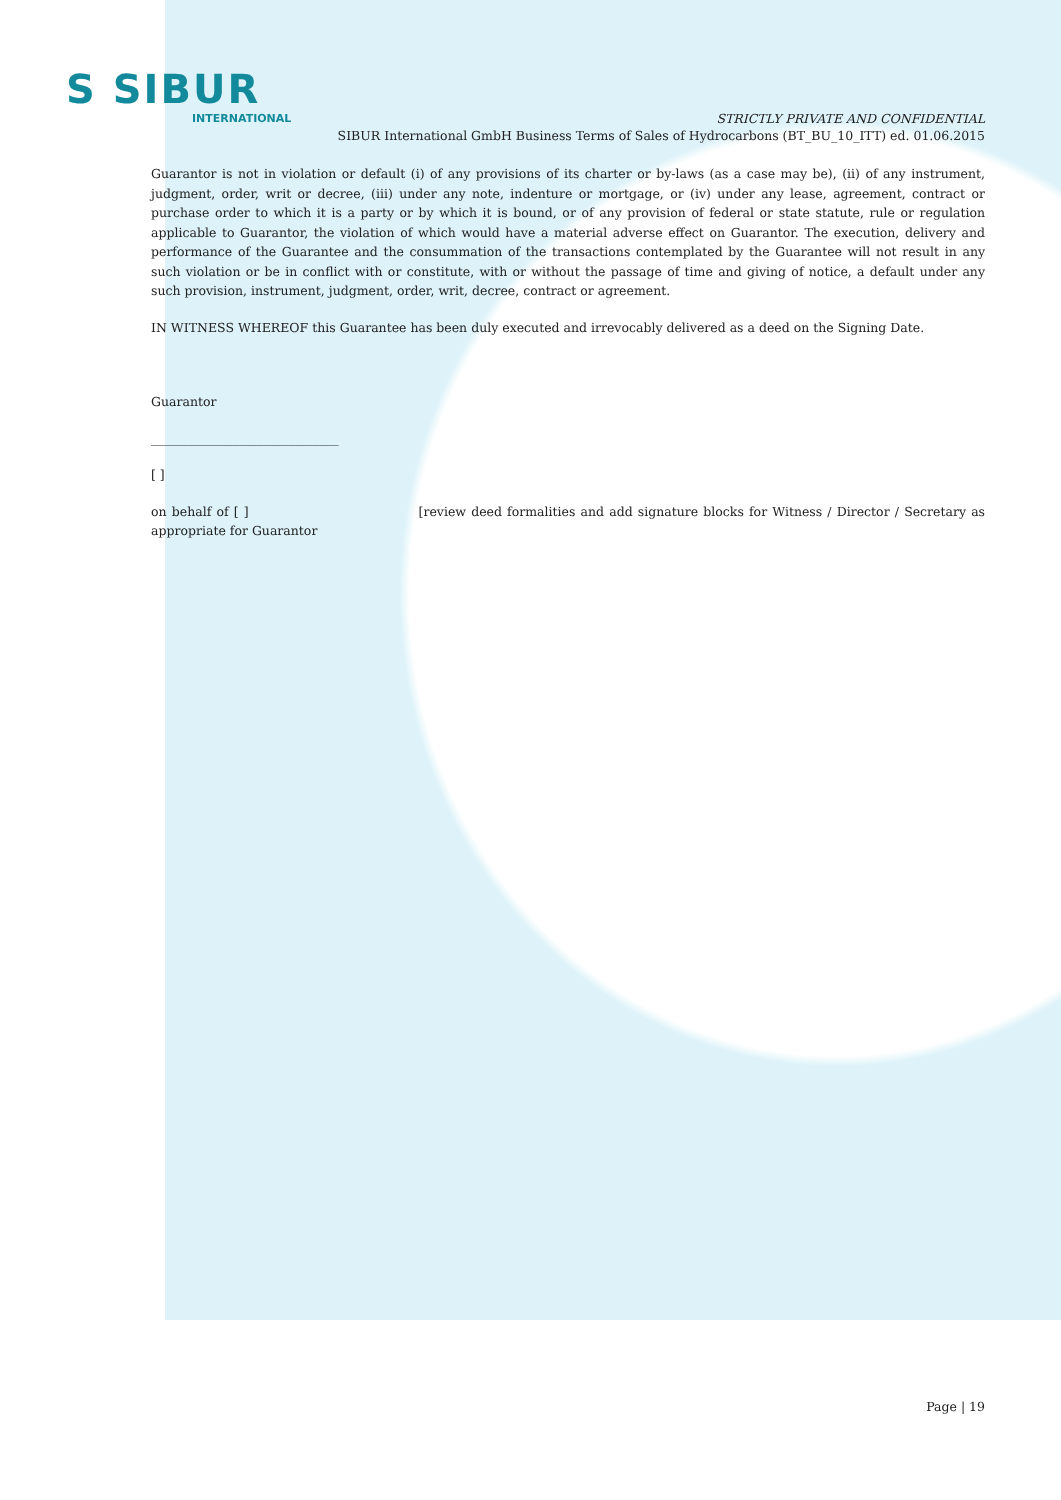S SIBUR
INTERNATIONAL
STRICTLY PRIVATE AND CONFIDENTIAL
SIBUR International GmbH Business Terms of Sales of Hydrocarbons (BT_BU_10_ITT) ed. 01.06.2015
Guarantor is not in violation or default (i) of any provisions of its charter or by-laws (as a case may be), (ii) of any instrument, judgment, order, writ or decree, (iii) under any note, indenture or mortgage, or (iv) under any lease, agreement, contract or purchase order to which it is a party or by which it is bound, or of any provision of federal or state statute, rule or regulation applicable to Guarantor, the violation of which would have a material adverse effect on Guarantor. The execution, delivery and performance of the Guarantee and the consummation of the transactions contemplated by the Guarantee will not result in any such violation or be in conflict with or constitute, with or without the passage of time and giving of notice, a default under any such provision, instrument, judgment, order, writ, decree, contract or agreement.
IN WITNESS WHEREOF this Guarantee has been duly executed and irrevocably delivered as a deed on the Signing Date.
Guarantor
______________________________
[ ]
on behalf of [ ] [review deed formalities and add signature blocks for Witness / Director / Secretary as appropriate for Guarantor
Page | 19